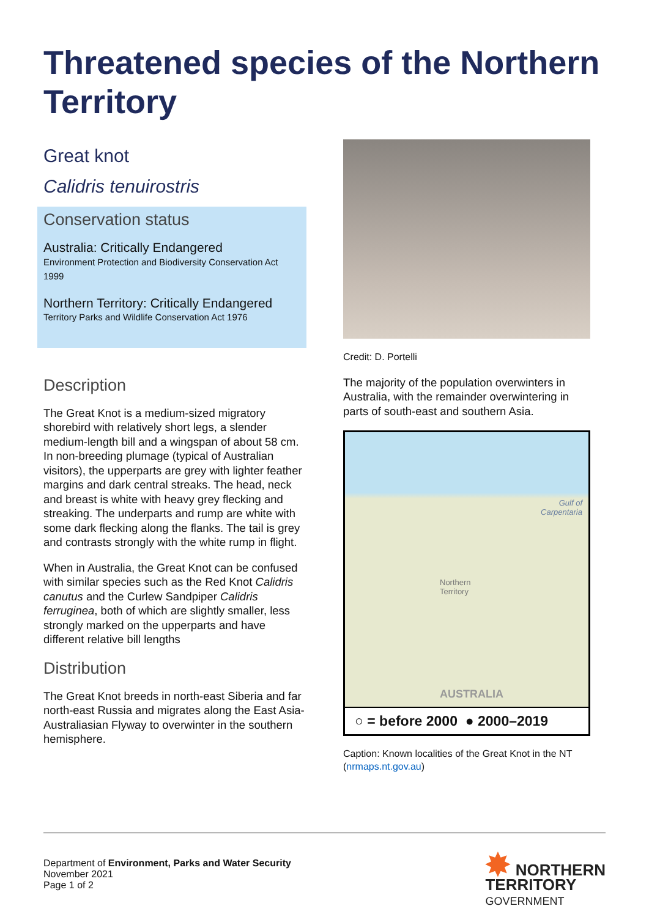Threatened species of the Northern Territory
Great knot
Calidris tenuirostris
Conservation status
Australia: Critically Endangered
Environment Protection and Biodiversity Conservation Act 1999
Northern Territory: Critically Endangered
Territory Parks and Wildlife Conservation Act 1976
Description
The Great Knot is a medium-sized migratory shorebird with relatively short legs, a slender medium-length bill and a wingspan of about 58 cm. In non-breeding plumage (typical of Australian visitors), the upperparts are grey with lighter feather margins and dark central streaks. The head, neck and breast is white with heavy grey flecking and streaking. The underparts and rump are white with some dark flecking along the flanks. The tail is grey and contrasts strongly with the white rump in flight.
When in Australia, the Great Knot can be confused with similar species such as the Red Knot Calidris canutus and the Curlew Sandpiper Calidris ferruginea, both of which are slightly smaller, less strongly marked on the upperparts and have different relative bill lengths
Distribution
The Great Knot breeds in north-east Siberia and far north-east Russia and migrates along the East Asia-Australiasian Flyway to overwinter in the southern hemisphere.
Credit: D. Portelli
The majority of the population overwinters in Australia, with the remainder overwintering in parts of south-east and southern Asia.
Gulf of
Carpentaria
Northern
Territory
AUSTRALIA
○ = before 2000 ● 2000–2019
Caption: Known localities of the Great Knot in the NT (nrmaps.nt.gov.au)
Department of Environment, Parks and Water Security
November 2021
Page 1 of 2
✸ NORTHERN
TERRITORY
GOVERNMENT